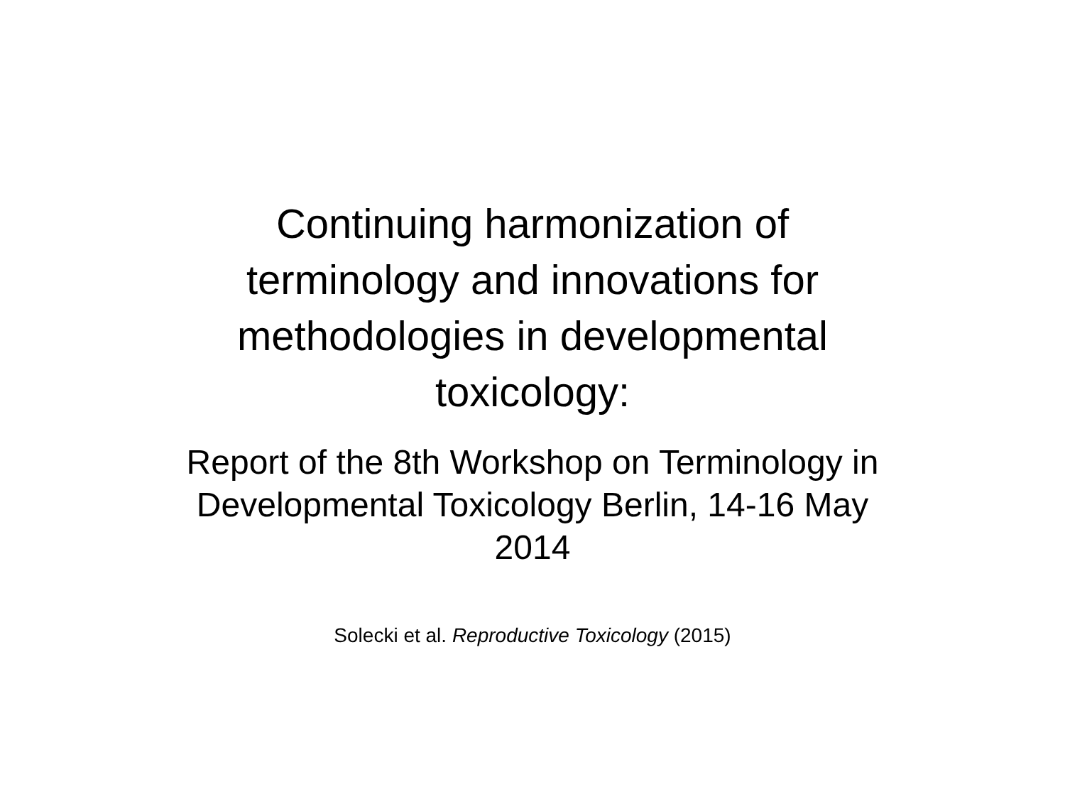Continuing harmonization of terminology and innovations for methodologies in developmental toxicology:
Report of the 8th Workshop on Terminology in Developmental Toxicology Berlin, 14-16 May 2014
Solecki et al. Reproductive Toxicology (2015)